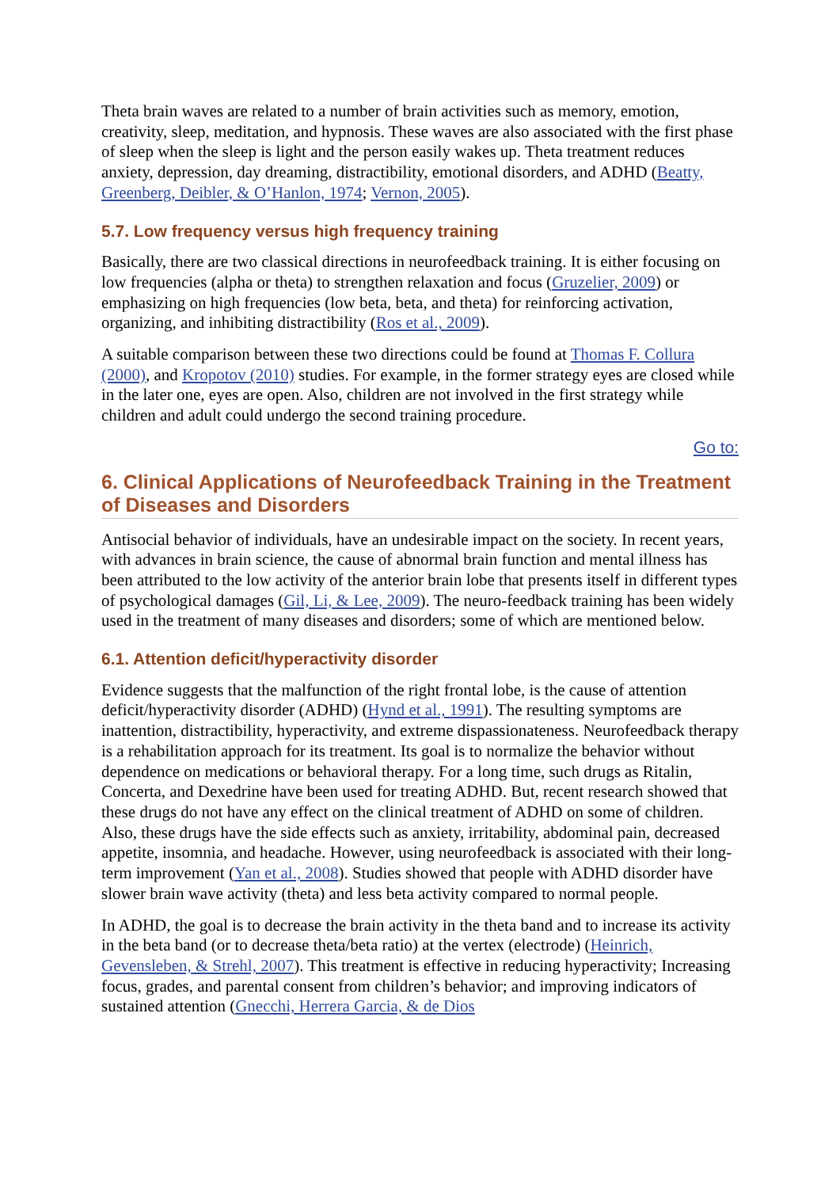Theta brain waves are related to a number of brain activities such as memory, emotion, creativity, sleep, meditation, and hypnosis. These waves are also associated with the first phase of sleep when the sleep is light and the person easily wakes up. Theta treatment reduces anxiety, depression, day dreaming, distractibility, emotional disorders, and ADHD (Beatty, Greenberg, Deibler, & O’Hanlon, 1974; Vernon, 2005).
5.7. Low frequency versus high frequency training
Basically, there are two classical directions in neurofeedback training. It is either focusing on low frequencies (alpha or theta) to strengthen relaxation and focus (Gruzelier, 2009) or emphasizing on high frequencies (low beta, beta, and theta) for reinforcing activation, organizing, and inhibiting distractibility (Ros et al., 2009).
A suitable comparison between these two directions could be found at Thomas F. Collura (2000), and Kropotov (2010) studies. For example, in the former strategy eyes are closed while in the later one, eyes are open. Also, children are not involved in the first strategy while children and adult could undergo the second training procedure.
Go to:
6. Clinical Applications of Neurofeedback Training in the Treatment of Diseases and Disorders
Antisocial behavior of individuals, have an undesirable impact on the society. In recent years, with advances in brain science, the cause of abnormal brain function and mental illness has been attributed to the low activity of the anterior brain lobe that presents itself in different types of psychological damages (Gil, Li, & Lee, 2009). The neuro-feedback training has been widely used in the treatment of many diseases and disorders; some of which are mentioned below.
6.1. Attention deficit/hyperactivity disorder
Evidence suggests that the malfunction of the right frontal lobe, is the cause of attention deficit/hyperactivity disorder (ADHD) (Hynd et al., 1991). The resulting symptoms are inattention, distractibility, hyperactivity, and extreme dispassionateness. Neurofeedback therapy is a rehabilitation approach for its treatment. Its goal is to normalize the behavior without dependence on medications or behavioral therapy. For a long time, such drugs as Ritalin, Concerta, and Dexedrine have been used for treating ADHD. But, recent research showed that these drugs do not have any effect on the clinical treatment of ADHD on some of children. Also, these drugs have the side effects such as anxiety, irritability, abdominal pain, decreased appetite, insomnia, and headache. However, using neurofeedback is associated with their long-term improvement (Yan et al., 2008). Studies showed that people with ADHD disorder have slower brain wave activity (theta) and less beta activity compared to normal people.
In ADHD, the goal is to decrease the brain activity in the theta band and to increase its activity in the beta band (or to decrease theta/beta ratio) at the vertex (electrode) (Heinrich, Gevensleben, & Strehl, 2007). This treatment is effective in reducing hyperactivity; Increasing focus, grades, and parental consent from children’s behavior; and improving indicators of sustained attention (Gnecchi, Herrera Garcia, & de Dios